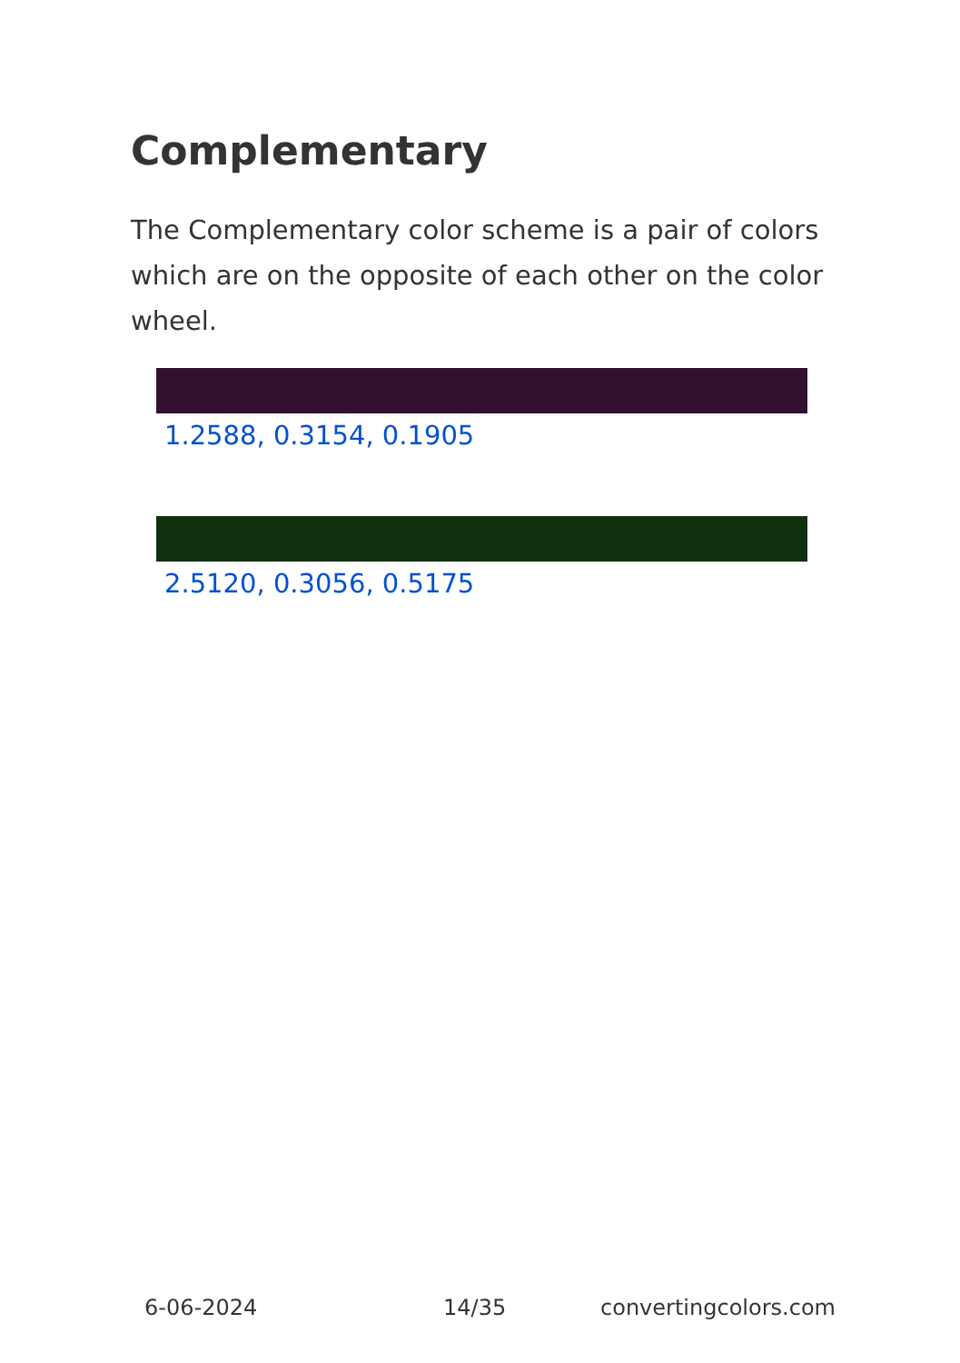Complementary
The Complementary color scheme is a pair of colors which are on the opposite of each other on the color wheel.
1.2588, 0.3154, 0.1905
2.5120, 0.3056, 0.5175
6-06-2024 14/35 convertingcolors.com